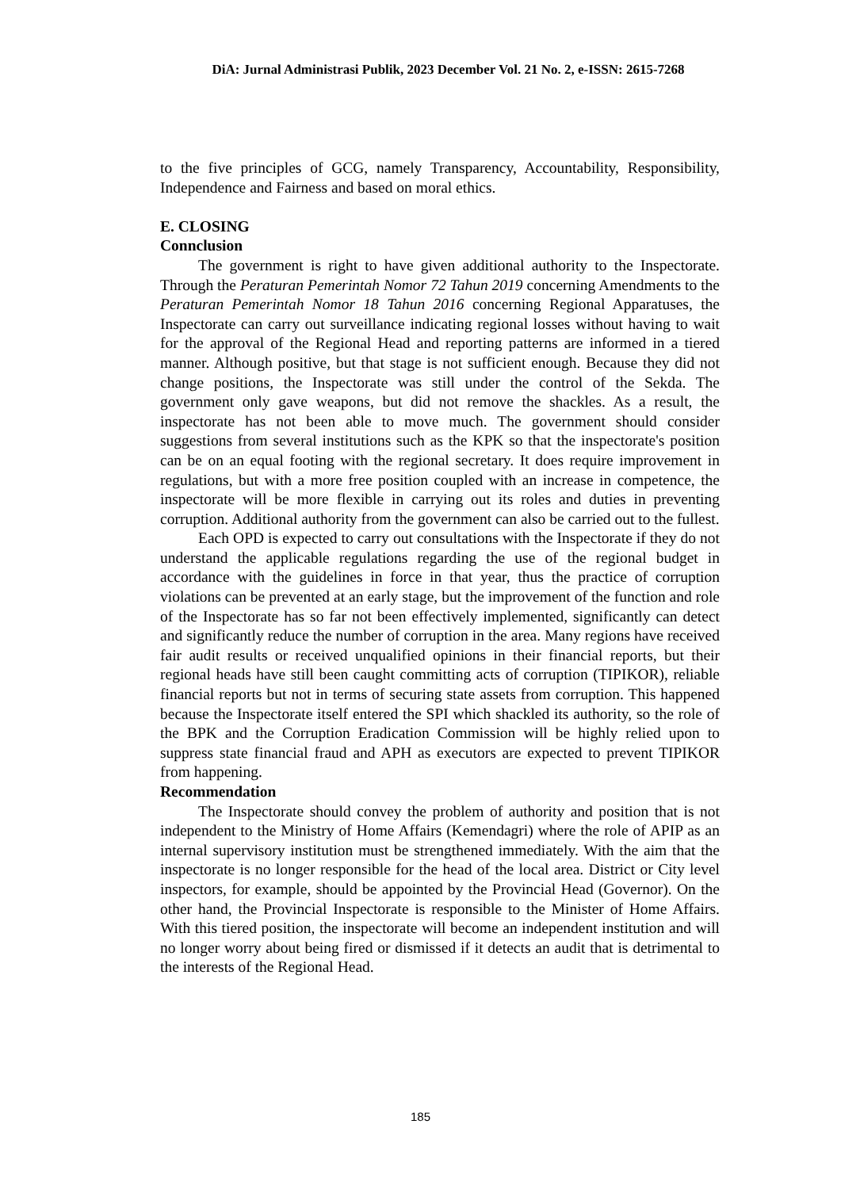DiA: Jurnal Administrasi Publik, 2023 December Vol. 21 No. 2, e-ISSN: 2615-7268
to the five principles of GCG, namely Transparency, Accountability, Responsibility, Independence and Fairness and based on moral ethics.
E. CLOSING
Connclusion
The government is right to have given additional authority to the Inspectorate. Through the Peraturan Pemerintah Nomor 72 Tahun 2019 concerning Amendments to the Peraturan Pemerintah Nomor 18 Tahun 2016 concerning Regional Apparatuses, the Inspectorate can carry out surveillance indicating regional losses without having to wait for the approval of the Regional Head and reporting patterns are informed in a tiered manner. Although positive, but that stage is not sufficient enough. Because they did not change positions, the Inspectorate was still under the control of the Sekda. The government only gave weapons, but did not remove the shackles. As a result, the inspectorate has not been able to move much. The government should consider suggestions from several institutions such as the KPK so that the inspectorate's position can be on an equal footing with the regional secretary. It does require improvement in regulations, but with a more free position coupled with an increase in competence, the inspectorate will be more flexible in carrying out its roles and duties in preventing corruption. Additional authority from the government can also be carried out to the fullest.
Each OPD is expected to carry out consultations with the Inspectorate if they do not understand the applicable regulations regarding the use of the regional budget in accordance with the guidelines in force in that year, thus the practice of corruption violations can be prevented at an early stage, but the improvement of the function and role of the Inspectorate has so far not been effectively implemented, significantly can detect and significantly reduce the number of corruption in the area. Many regions have received fair audit results or received unqualified opinions in their financial reports, but their regional heads have still been caught committing acts of corruption (TIPIKOR), reliable financial reports but not in terms of securing state assets from corruption. This happened because the Inspectorate itself entered the SPI which shackled its authority, so the role of the BPK and the Corruption Eradication Commission will be highly relied upon to suppress state financial fraud and APH as executors are expected to prevent TIPIKOR from happening.
Recommendation
The Inspectorate should convey the problem of authority and position that is not independent to the Ministry of Home Affairs (Kemendagri) where the role of APIP as an internal supervisory institution must be strengthened immediately. With the aim that the inspectorate is no longer responsible for the head of the local area. District or City level inspectors, for example, should be appointed by the Provincial Head (Governor). On the other hand, the Provincial Inspectorate is responsible to the Minister of Home Affairs. With this tiered position, the inspectorate will become an independent institution and will no longer worry about being fired or dismissed if it detects an audit that is detrimental to the interests of the Regional Head.
185